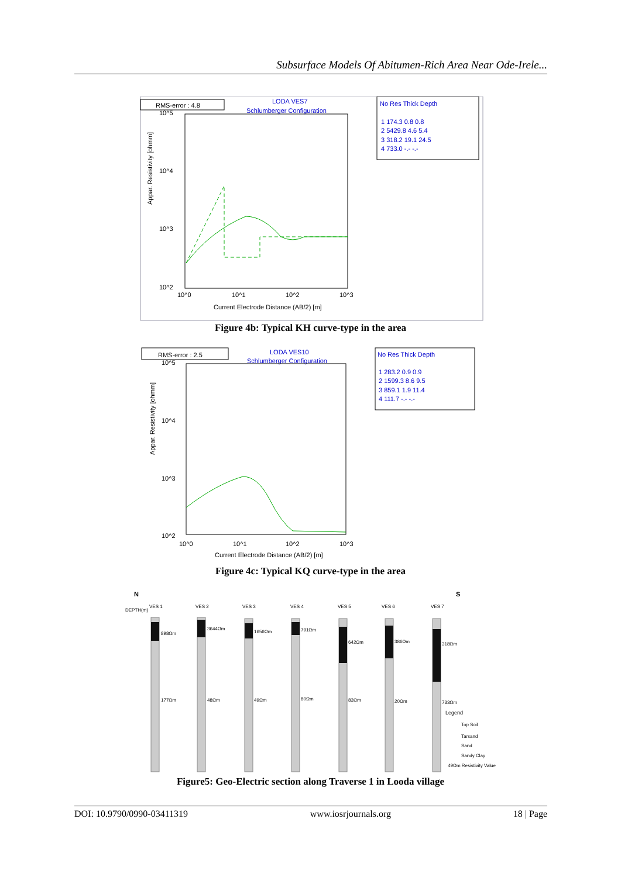Subsurface Models Of Abitumen-Rich Area Near Ode-Irele...
RMS-error : 4.8
LODA VES7
Schlumberger Configuration
10^5
10^4
10^3
10^2
10^0
10^1
10^2
10^3
Current Electrode Distance (AB/2) [m]
Appar. Resistivity [ohmm]
No Res Thick Depth
1 174.3 0.8 0.8
2 5429.8 4.6 5.4
3 318.2 19.1 24.5
4 733.0 -.- -.-
Figure 4b: Typical KH curve-type in the area
RMS-error : 2.5
LODA VES10
Schlumberger Configuration
10^5
10^4
10^3
10^2
10^0
10^1
10^2
10^3
Current Electrode Distance (AB/2) [m]
Appar. Resistivity [ohmm]
No Res Thick Depth
1 283.2 0.9 0.9
2 1599.3 8.6 9.5
3 859.1 1.9 11.4
4 111.7 -.- -.-
Figure 4c: Typical KQ curve-type in the area
N
S
DEPTH(m)
VES 1
VES 2
VES 3
VES 4
VES 5
VES 6
VES 7
898Ωm
3644Ωm
1656Ωm
791Ωm
642Ωm
386Ωm
318Ωm
177Ωm
48Ωm
49Ωm
80Ωm
83Ωm
20Ωm
733Ωm
Legend
Top Soil
Tarsand
Sand
Sandy Clay
49Ωm Resistivity Value
Figure5: Geo-Electric section along Traverse 1 in Looda village
DOI: 10.9790/0990-03411319 www.iosrjournals.org 18 | Page